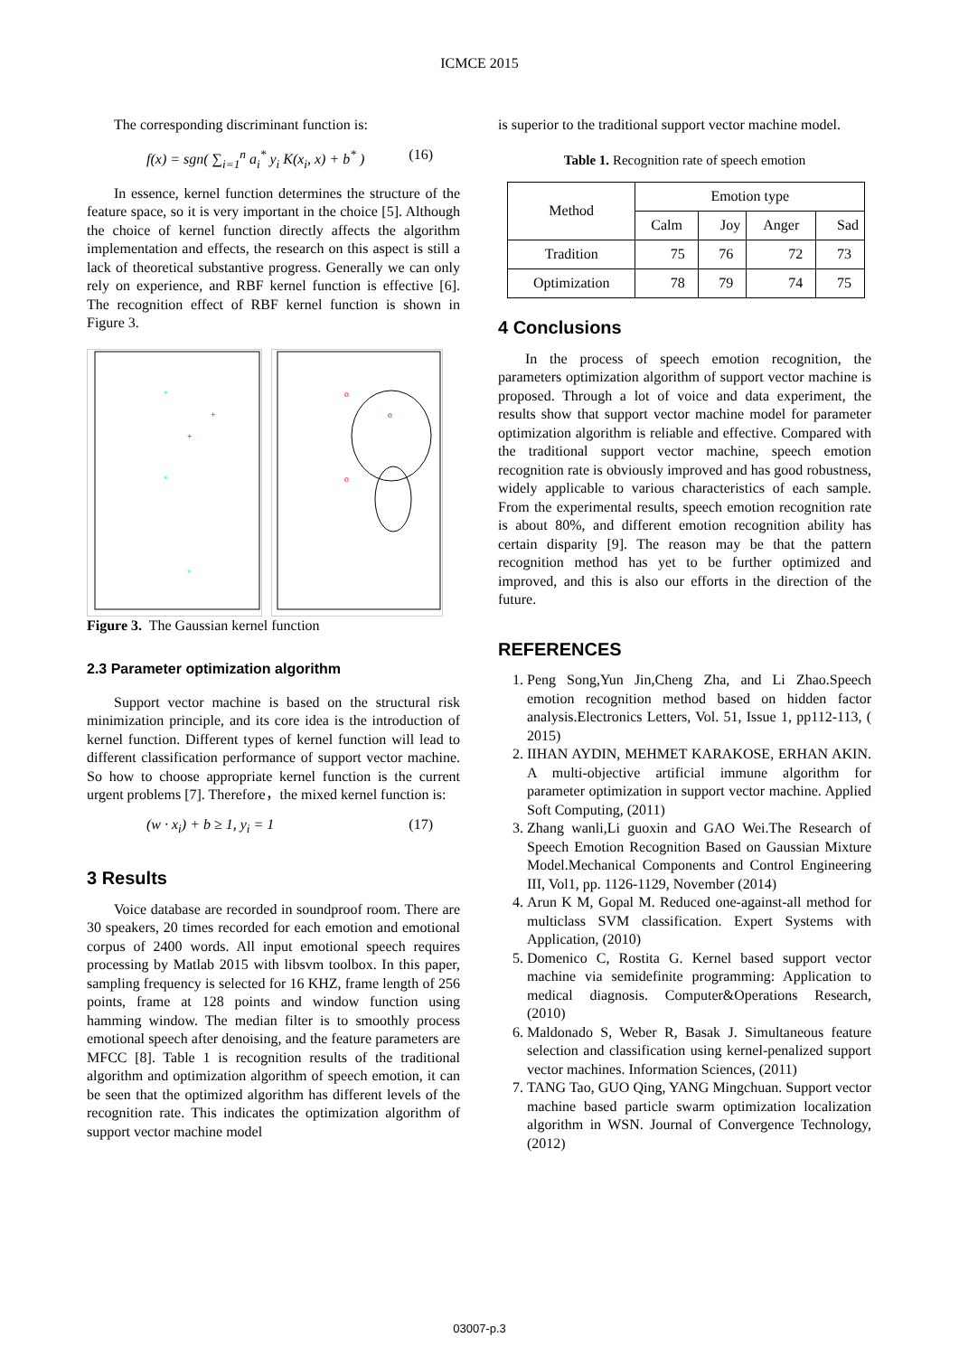ICMCE 2015
The corresponding discriminant function is:
f(x) = sgn( ∑<sub>i=1</sub><sup>n</sup> a<sub>i</sub><sup>*</sup> y<sub>i</sub> K(x<sub>i</sub>, x) + b<sup>*</sup> ) (16)
In essence, kernel function determines the structure of the feature space, so it is very important in the choice [5]. Although the choice of kernel function directly affects the algorithm implementation and effects, the research on this aspect is still a lack of theoretical substantive progress. Generally we can only rely on experience, and RBF kernel function is effective [6]. The recognition effect of RBF kernel function is shown in Figure 3.
*
+
+
*
*
o
o
o
Figure 3. The Gaussian kernel function
2.3 Parameter optimization algorithm
Support vector machine is based on the structural risk minimization principle, and its core idea is the introduction of kernel function. Different types of kernel function will lead to different classification performance of support vector machine. So how to choose appropriate kernel function is the current urgent problems [7]. Therefore，the mixed kernel function is:
(w · x<sub>i</sub>) + b ≥ 1, y<sub>i</sub> = 1 (17)
3 Results
Voice database are recorded in soundproof room. There are 30 speakers, 20 times recorded for each emotion and emotional corpus of 2400 words. All input emotional speech requires processing by Matlab 2015 with libsvm toolbox. In this paper, sampling frequency is selected for 16 KHZ, frame length of 256 points, frame at 128 points and window function using hamming window. The median filter is to smoothly process emotional speech after denoising, and the feature parameters are MFCC [8]. Table 1 is recognition results of the traditional algorithm and optimization algorithm of speech emotion, it can be seen that the optimized algorithm has different levels of the recognition rate. This indicates the optimization algorithm of support vector machine model
is superior to the traditional support vector machine model.
Table 1. Recognition rate of speech emotion
| Method | Emotion type | | | |
| --- | --- | --- | --- | --- |
| | Calm | Joy | Anger | Sad |
| Tradition | 75 | 76 | 72 | 73 |
| Optimization | 78 | 79 | 74 | 75 |
4 Conclusions
In the process of speech emotion recognition, the parameters optimization algorithm of support vector machine is proposed. Through a lot of voice and data experiment, the results show that support vector machine model for parameter optimization algorithm is reliable and effective. Compared with the traditional support vector machine, speech emotion recognition rate is obviously improved and has good robustness, widely applicable to various characteristics of each sample. From the experimental results, speech emotion recognition rate is about 80%, and different emotion recognition ability has certain disparity [9]. The reason may be that the pattern recognition method has yet to be further optimized and improved, and this is also our efforts in the direction of the future.
REFERENCES
1. Peng Song,Yun Jin,Cheng Zha, and Li Zhao.Speech emotion recognition method based on hidden factor analysis.Electronics Letters, Vol. 51, Issue 1, pp112-113, ( 2015)
2. IIHAN AYDIN, MEHMET KARAKOSE, ERHAN AKIN. A multi-objective artificial immune algorithm for parameter optimization in support vector machine. Applied Soft Computing, (2011)
3. Zhang wanli,Li guoxin and GAO Wei.The Research of Speech Emotion Recognition Based on Gaussian Mixture Model.Mechanical Components and Control Engineering III, Vol1, pp. 1126-1129, November (2014)
4. Arun K M, Gopal M. Reduced one-against-all method for multiclass SVM classification. Expert Systems with Application, (2010)
5. Domenico C, Rostita G. Kernel based support vector machine via semidefinite programming: Application to medical diagnosis. Computer&Operations Research, (2010)
6. Maldonado S, Weber R, Basak J. Simultaneous feature selection and classification using kernel-penalized support vector machines. Information Sciences, (2011)
7. TANG Tao, GUO Qing, YANG Mingchuan. Support vector machine based particle swarm optimization localization algorithm in WSN. Journal of Convergence Technology, (2012)
03007-p.3